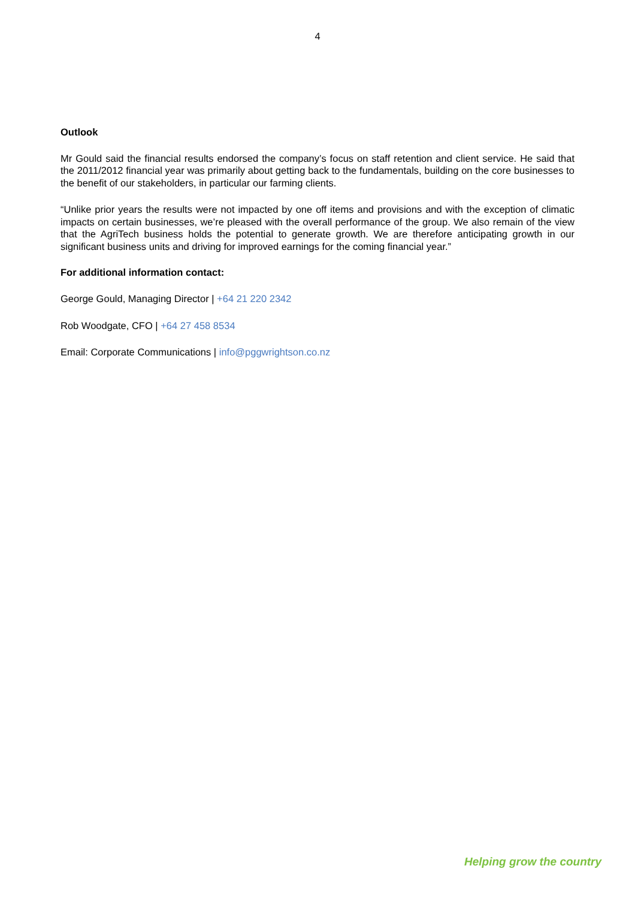4
Outlook
Mr Gould said the financial results endorsed the company’s focus on staff retention and client service. He said that the 2011/2012 financial year was primarily about getting back to the fundamentals, building on the core businesses to the benefit of our stakeholders, in particular our farming clients.
“Unlike prior years the results were not impacted by one off items and provisions and with the exception of climatic impacts on certain businesses, we’re pleased with the overall performance of the group. We also remain of the view that the AgriTech business holds the potential to generate growth. We are therefore anticipating growth in our significant business units and driving for improved earnings for the coming financial year.”
For additional information contact:
George Gould, Managing Director | +64 21 220 2342
Rob Woodgate, CFO | +64 27 458 8534
Email: Corporate Communications | info@pggwrightson.co.nz
Helping grow the country